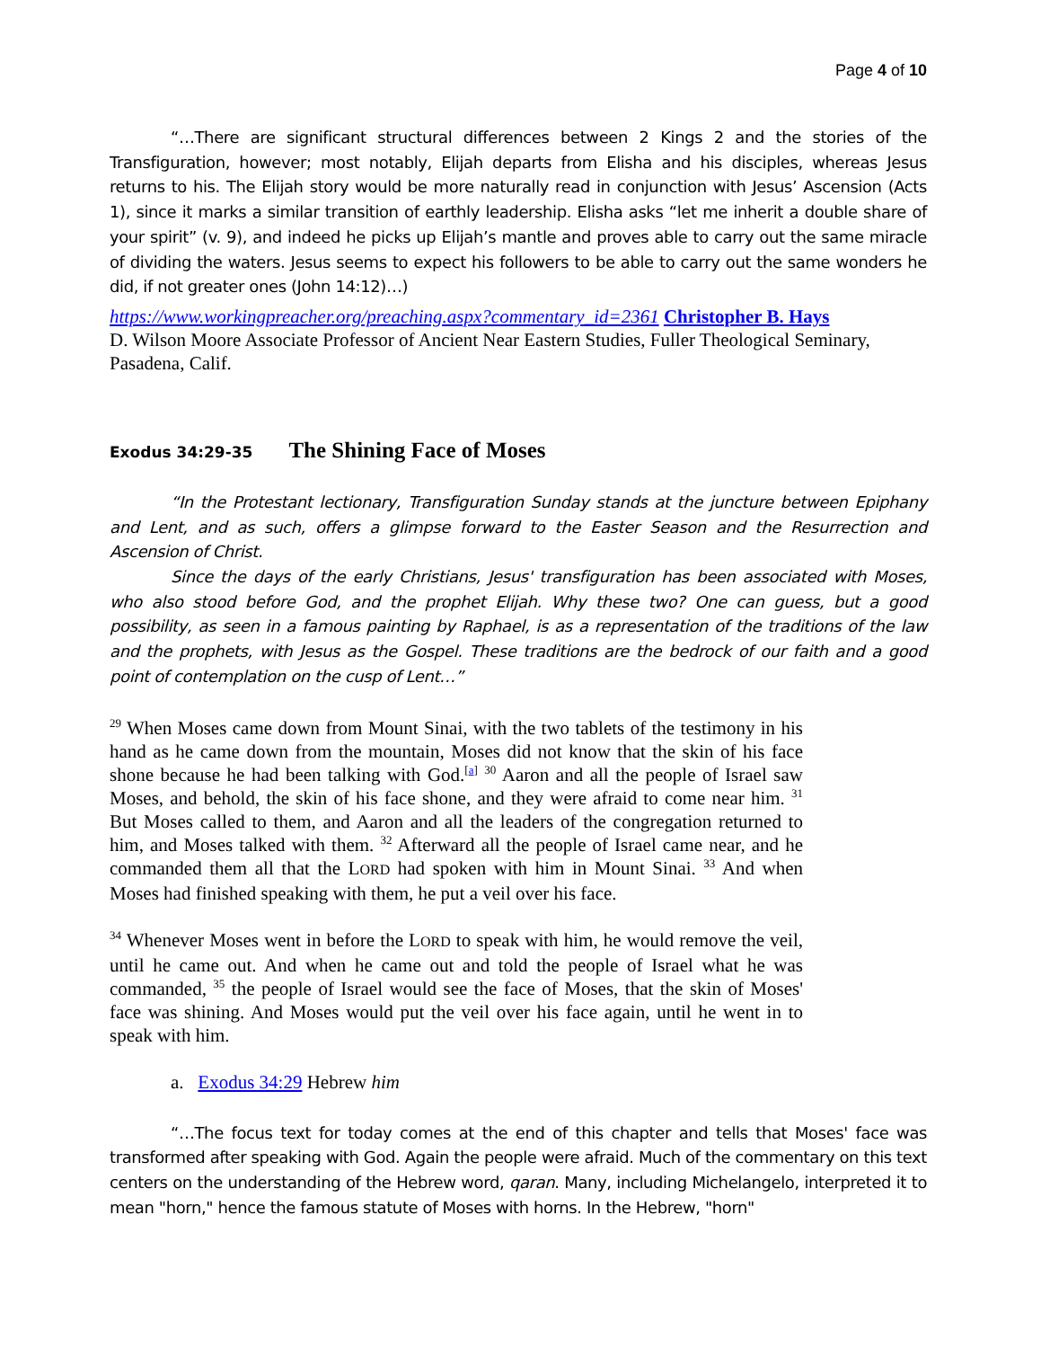Page 4 of 10
“…There are significant structural differences between 2 Kings 2 and the stories of the Transfiguration, however; most notably, Elijah departs from Elisha and his disciples, whereas Jesus returns to his. The Elijah story would be more naturally read in conjunction with Jesus’ Ascension (Acts 1), since it marks a similar transition of earthly leadership. Elisha asks “let me inherit a double share of your spirit” (v. 9), and indeed he picks up Elijah’s mantle and proves able to carry out the same miracle of dividing the waters. Jesus seems to expect his followers to be able to carry out the same wonders he did, if not greater ones (John 14:12)…)
https://www.workingpreacher.org/preaching.aspx?commentary_id=2361 Christopher B. Hays
D. Wilson Moore Associate Professor of Ancient Near Eastern Studies, Fuller Theological Seminary, Pasadena, Calif.
Exodus 34:29-35 The Shining Face of Moses
“In the Protestant lectionary, Transfiguration Sunday stands at the juncture between Epiphany and Lent, and as such, offers a glimpse forward to the Easter Season and the Resurrection and Ascension of Christ.
Since the days of the early Christians, Jesus' transfiguration has been associated with Moses, who also stood before God, and the prophet Elijah. Why these two? One can guess, but a good possibility, as seen in a famous painting by Raphael, is as a representation of the traditions of the law and the prophets, with Jesus as the Gospel. These traditions are the bedrock of our faith and a good point of contemplation on the cusp of Lent…”
<sup>29</sup> When Moses came down from Mount Sinai, with the two tablets of the testimony in his hand as he came down from the mountain, Moses did not know that the skin of his face shone because he had been talking with God.<sup>[a]</sup> <sup>30</sup> Aaron and all the people of Israel saw Moses, and behold, the skin of his face shone, and they were afraid to come near him. <sup>31</sup> But Moses called to them, and Aaron and all the leaders of the congregation returned to him, and Moses talked with them. <sup>32</sup> Afterward all the people of Israel came near, and he commanded them all that the LORD had spoken with him in Mount Sinai. <sup>33</sup> And when Moses had finished speaking with them, he put a veil over his face.
<sup>34</sup> Whenever Moses went in before the LORD to speak with him, he would remove the veil, until he came out. And when he came out and told the people of Israel what he was commanded, <sup>35</sup> the people of Israel would see the face of Moses, that the skin of Moses' face was shining. And Moses would put the veil over his face again, until he went in to speak with him.
a. Exodus 34:29 Hebrew him
“…The focus text for today comes at the end of this chapter and tells that Moses' face was transformed after speaking with God. Again the people were afraid. Much of the commentary on this text centers on the understanding of the Hebrew word, qaran. Many, including Michelangelo, interpreted it to mean "horn," hence the famous statute of Moses with horns. In the Hebrew, "horn"